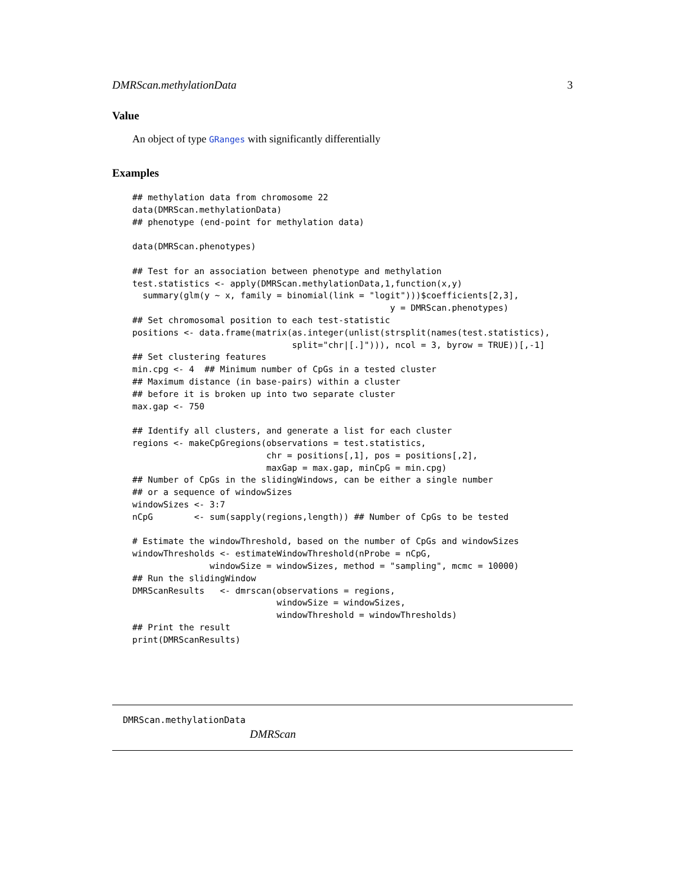DMRScan.methylationData 3
Value
An object of type GRanges with significantly differentially
Examples
## methylation data from chromosome 22
data(DMRScan.methylationData)
## phenotype (end-point for methylation data)

data(DMRScan.phenotypes)

## Test for an association between phenotype and methylation
test.statistics <- apply(DMRScan.methylationData,1,function(x,y)
  summary(glm(y ~ x, family = binomial(link = "logit")))$coefficients[2,3],
                                                  y = DMRScan.phenotypes)
## Set chromosomal position to each test-statistic
positions <- data.frame(matrix(as.integer(unlist(strsplit(names(test.statistics),
                               split="chr|[.]"))), ncol = 3, byrow = TRUE))[,-1]
## Set clustering features
min.cpg <- 4  ## Minimum number of CpGs in a tested cluster
## Maximum distance (in base-pairs) within a cluster
## before it is broken up into two separate cluster
max.gap <- 750

## Identify all clusters, and generate a list for each cluster
regions <- makeCpGregions(observations = test.statistics,
                          chr = positions[,1], pos = positions[,2],
                          maxGap = max.gap, minCpG = min.cpg)
## Number of CpGs in the slidingWindows, can be either a single number
## or a sequence of windowSizes
windowSizes <- 3:7
nCpG        <- sum(sapply(regions,length)) ## Number of CpGs to be tested

# Estimate the windowThreshold, based on the number of CpGs and windowSizes
windowThresholds <- estimateWindowThreshold(nProbe = nCpG,
               windowSize = windowSizes, method = "sampling", mcmc = 10000)
## Run the slidingWindow
DMRScanResults   <- dmrscan(observations = regions,
                            windowSize = windowSizes,
                            windowThreshold = windowThresholds)
## Print the result
print(DMRScanResults)
DMRScan.methylationData
DMRScan